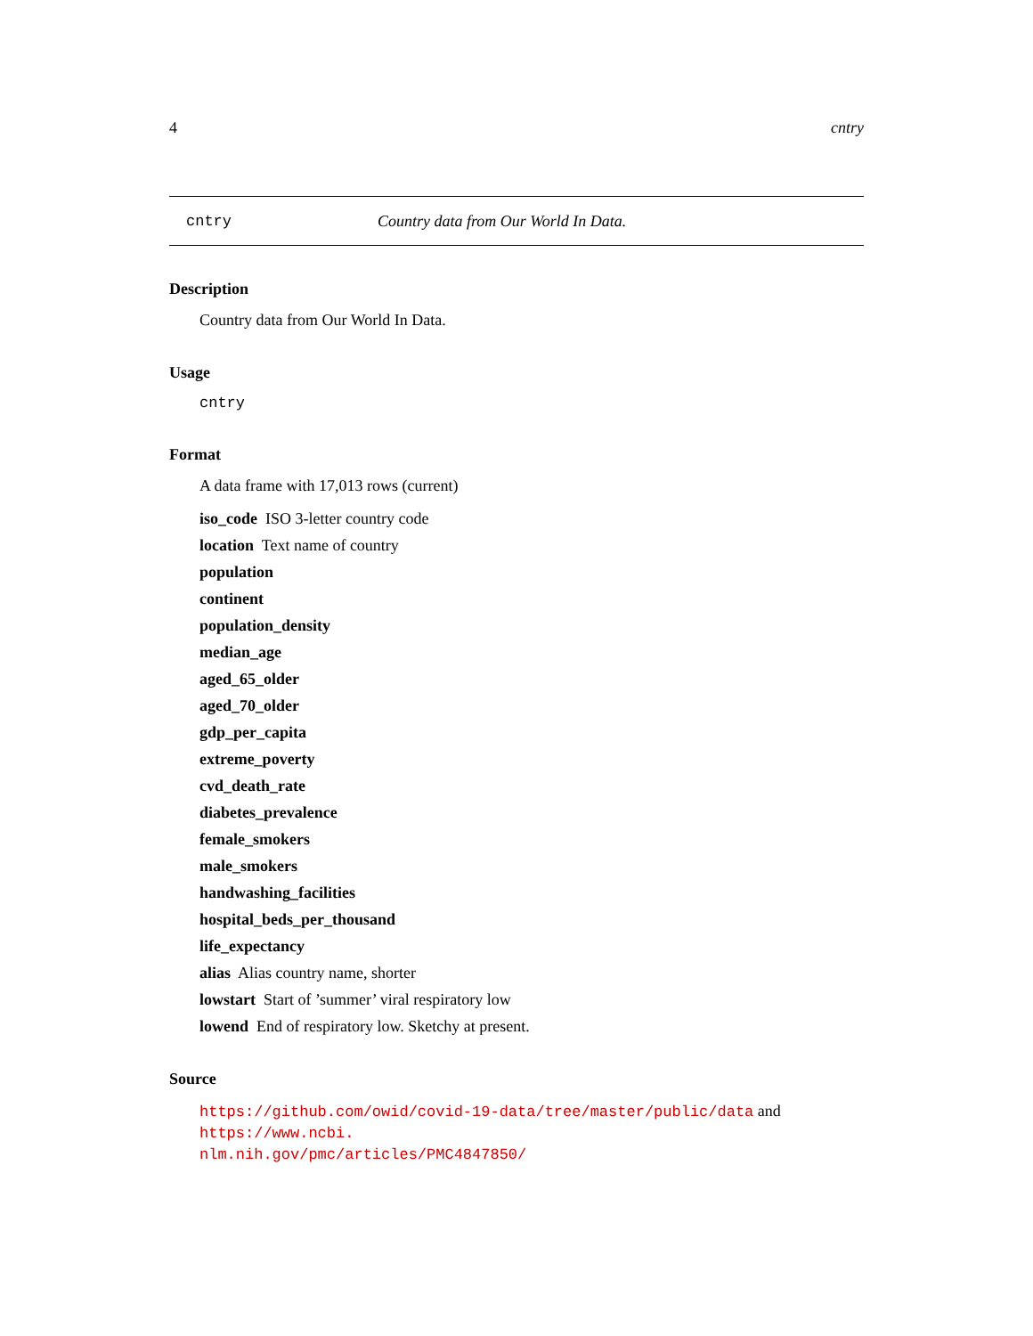4 cntry
cntry Country data from Our World In Data.
Description
Country data from Our World In Data.
Usage
cntry
Format
A data frame with 17,013 rows (current)
iso_code ISO 3-letter country code
location Text name of country
population
continent
population_density
median_age
aged_65_older
aged_70_older
gdp_per_capita
extreme_poverty
cvd_death_rate
diabetes_prevalence
female_smokers
male_smokers
handwashing_facilities
hospital_beds_per_thousand
life_expectancy
alias Alias country name, shorter
lowstart Start of ’summer’ viral respiratory low
lowend End of respiratory low. Sketchy at present.
Source
https://github.com/owid/covid-19-data/tree/master/public/data and https://www.ncbi.
nlm.nih.gov/pmc/articles/PMC4847850/